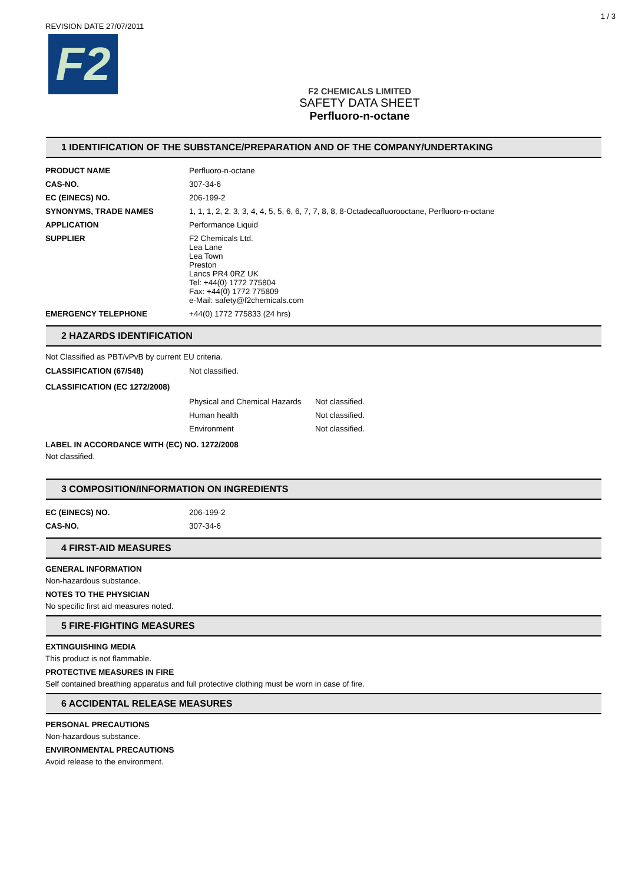1 / 3
REVISION DATE 27/07/2011
F2
F2 CHEMICALS LIMITED
SAFETY DATA SHEET
Perfluoro-n-octane
1 IDENTIFICATION OF THE SUBSTANCE/PREPARATION AND OF THE COMPANY/UNDERTAKING
| PRODUCT NAME | Perfluoro-n-octane |
| CAS-NO. | 307-34-6 |
| EC (EINECS) NO. | 206-199-2 |
| SYNONYMS, TRADE NAMES | 1, 1, 1, 2, 2, 3, 3, 4, 4, 5, 5, 6, 6, 7, 7, 8, 8, 8-Octadecafluorooctane, Perfluoro-n-octane |
| APPLICATION | Performance Liquid |
| SUPPLIER | F2 Chemicals Ltd. Lea Lane Lea Town Preston Lancs PR4 0RZ UK Tel: +44(0) 1772 775804 Fax: +44(0) 1772 775809 e-Mail: safety@f2chemicals.com |
| EMERGENCY TELEPHONE | +44(0) 1772 775833 (24 hrs) |
2 HAZARDS IDENTIFICATION
Not Classified as PBT/vPvB by current EU criteria.
| CLASSIFICATION (67/548) | Not classified. |
CLASSIFICATION (EC 1272/2008)
| Physical and Chemical Hazards | Not classified. |
| Human health | Not classified. |
| Environment | Not classified. |
LABEL IN ACCORDANCE WITH (EC) NO. 1272/2008
Not classified.
3 COMPOSITION/INFORMATION ON INGREDIENTS
| EC (EINECS) NO. | 206-199-2 |
| CAS-NO. | 307-34-6 |
4 FIRST-AID MEASURES
GENERAL INFORMATION
Non-hazardous substance.
NOTES TO THE PHYSICIAN
No specific first aid measures noted.
5 FIRE-FIGHTING MEASURES
EXTINGUISHING MEDIA
This product is not flammable.
PROTECTIVE MEASURES IN FIRE
Self contained breathing apparatus and full protective clothing must be worn in case of fire.
6 ACCIDENTAL RELEASE MEASURES
PERSONAL PRECAUTIONS
Non-hazardous substance.
ENVIRONMENTAL PRECAUTIONS
Avoid release to the environment.